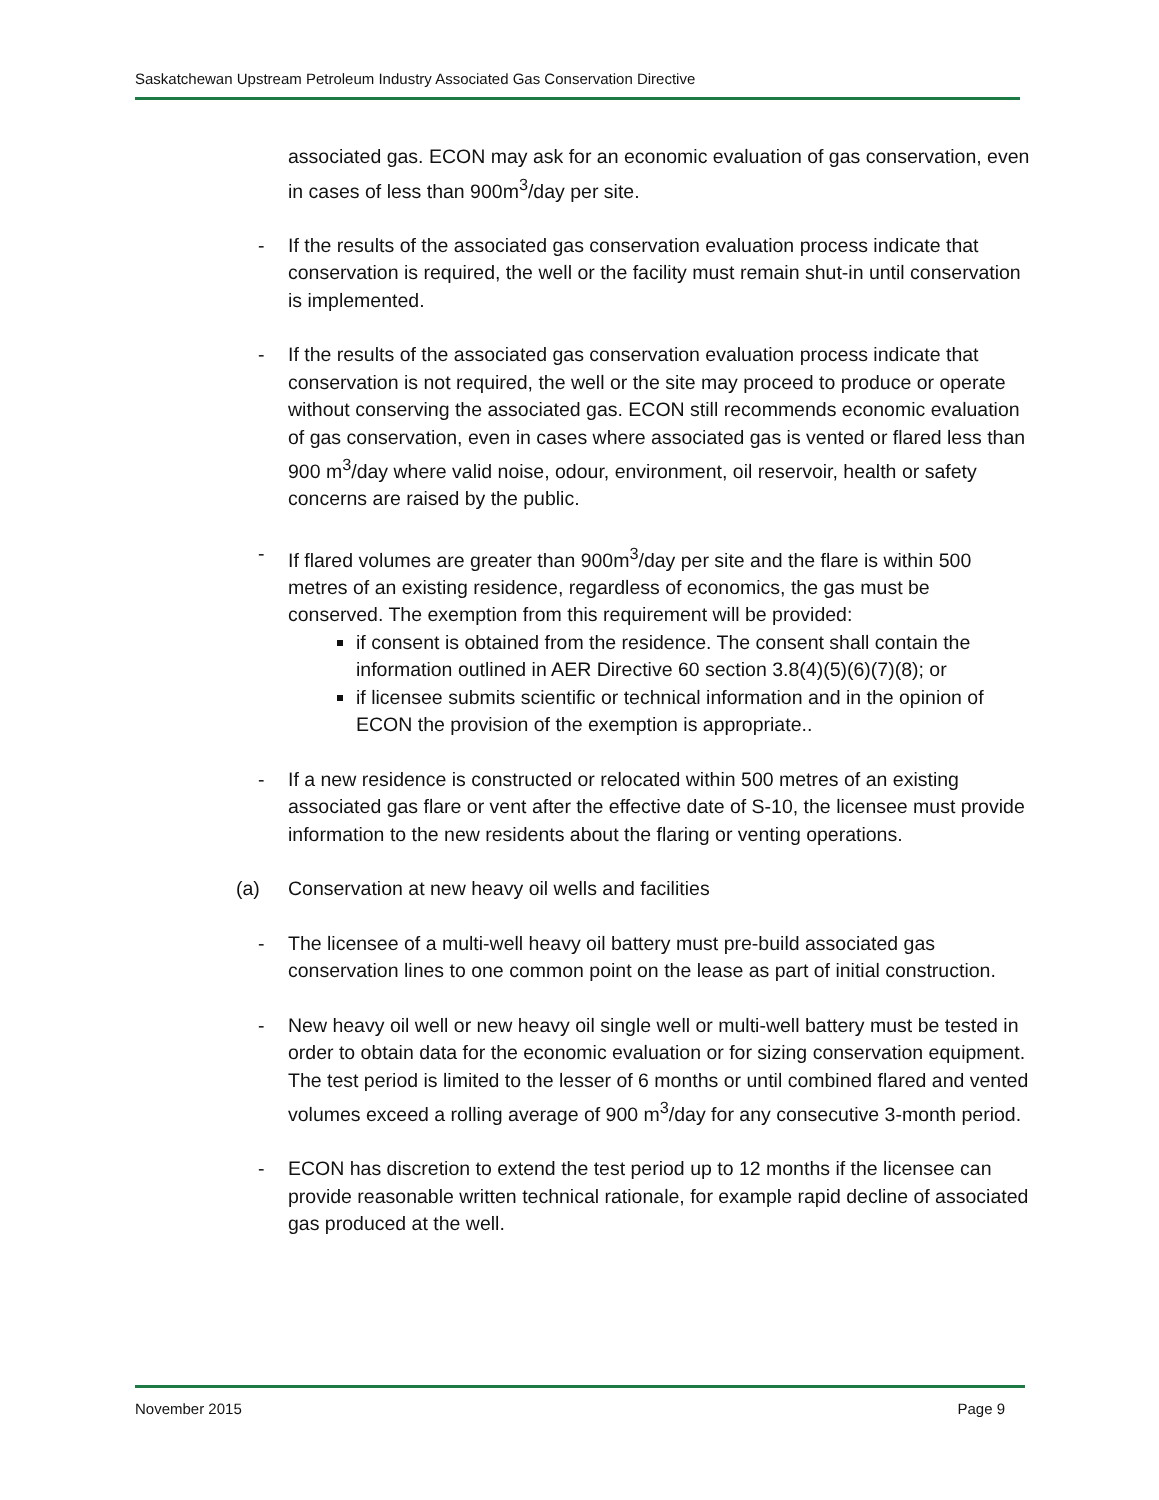Saskatchewan Upstream Petroleum Industry Associated Gas Conservation Directive
associated gas. ECON may ask for an economic evaluation of gas conservation, even in cases of less than 900m<sup>3</sup>/day per site.
- If the results of the associated gas conservation evaluation process indicate that conservation is required, the well or the facility must remain shut-in until conservation is implemented.
- If the results of the associated gas conservation evaluation process indicate that conservation is not required, the well or the site may proceed to produce or operate without conserving the associated gas. ECON still recommends economic evaluation of gas conservation, even in cases where associated gas is vented or flared less than 900 m<sup>3</sup>/day where valid noise, odour, environment, oil reservoir, health or safety concerns are raised by the public.
- If flared volumes are greater than 900m<sup>3</sup>/day per site and the flare is within 500 metres of an existing residence, regardless of economics, the gas must be conserved. The exemption from this requirement will be provided:
if consent is obtained from the residence. The consent shall contain the information outlined in AER Directive 60 section 3.8(4)(5)(6)(7)(8); or
if licensee submits scientific or technical information and in the opinion of ECON the provision of the exemption is appropriate..
- If a new residence is constructed or relocated within 500 metres of an existing associated gas flare or vent after the effective date of S-10, the licensee must provide information to the new residents about the flaring or venting operations.
(a) Conservation at new heavy oil wells and facilities
- The licensee of a multi-well heavy oil battery must pre-build associated gas conservation lines to one common point on the lease as part of initial construction.
- New heavy oil well or new heavy oil single well or multi-well battery must be tested in order to obtain data for the economic evaluation or for sizing conservation equipment. The test period is limited to the lesser of 6 months or until combined flared and vented volumes exceed a rolling average of 900 m<sup>3</sup>/day for any consecutive 3-month period.
- ECON has discretion to extend the test period up to 12 months if the licensee can provide reasonable written technical rationale, for example rapid decline of associated gas produced at the well.
November 2015 Page 9